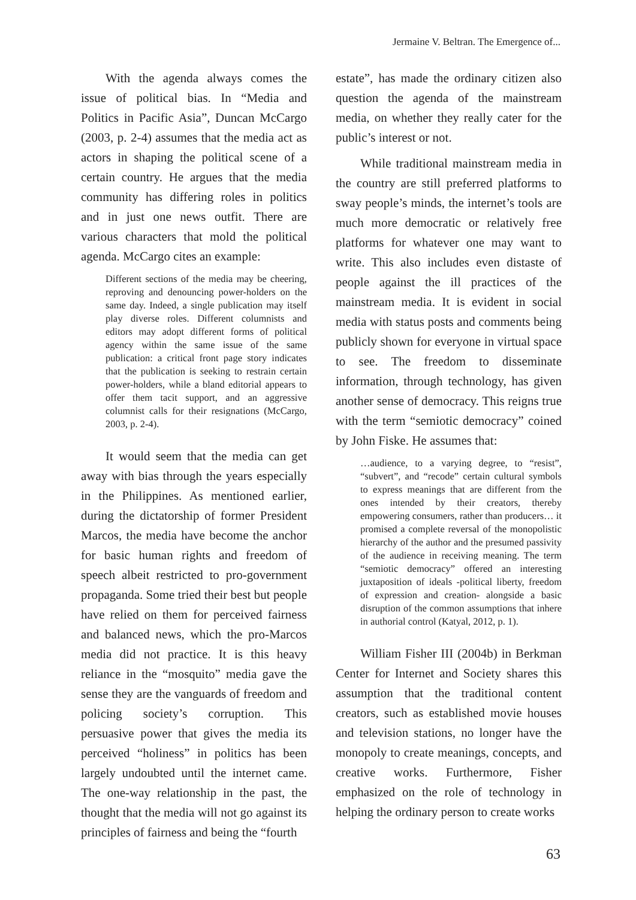Jermaine V. Beltran. The Emergence of...
With the agenda always comes the issue of political bias. In “Media and Politics in Pacific Asia”, Duncan McCargo (2003, p. 2-4) assumes that the media act as actors in shaping the political scene of a certain country. He argues that the media community has differing roles in politics and in just one news outfit. There are various characters that mold the political agenda. McCargo cites an example:
Different sections of the media may be cheering, reproving and denouncing power-holders on the same day. Indeed, a single publication may itself play diverse roles. Different columnists and editors may adopt different forms of political agency within the same issue of the same publication: a critical front page story indicates that the publication is seeking to restrain certain power-holders, while a bland editorial appears to offer them tacit support, and an aggressive columnist calls for their resignations (McCargo, 2003, p. 2-4).
It would seem that the media can get away with bias through the years especially in the Philippines. As mentioned earlier, during the dictatorship of former President Marcos, the media have become the anchor for basic human rights and freedom of speech albeit restricted to pro-government propaganda. Some tried their best but people have relied on them for perceived fairness and balanced news, which the pro-Marcos media did not practice. It is this heavy reliance in the “mosquito” media gave the sense they are the vanguards of freedom and policing society’s corruption. This persuasive power that gives the media its perceived “holiness” in politics has been largely undoubted until the internet came. The one-way relationship in the past, the thought that the media will not go against its principles of fairness and being the “fourth
estate”, has made the ordinary citizen also question the agenda of the mainstream media, on whether they really cater for the public’s interest or not.
While traditional mainstream media in the country are still preferred platforms to sway people’s minds, the internet’s tools are much more democratic or relatively free platforms for whatever one may want to write. This also includes even distaste of people against the ill practices of the mainstream media. It is evident in social media with status posts and comments being publicly shown for everyone in virtual space to see. The freedom to disseminate information, through technology, has given another sense of democracy. This reigns true with the term “semiotic democracy” coined by John Fiske. He assumes that:
…audience, to a varying degree, to “resist”, “subvert”, and “recode” certain cultural symbols to express meanings that are different from the ones intended by their creators, thereby empowering consumers, rather than producers… it promised a complete reversal of the monopolistic hierarchy of the author and the presumed passivity of the audience in receiving meaning. The term “semiotic democracy” offered an interesting juxtaposition of ideals -political liberty, freedom of expression and creation- alongside a basic disruption of the common assumptions that inhere in authorial control (Katyal, 2012, p. 1).
William Fisher III (2004b) in Berkman Center for Internet and Society shares this assumption that the traditional content creators, such as established movie houses and television stations, no longer have the monopoly to create meanings, concepts, and creative works. Furthermore, Fisher emphasized on the role of technology in helping the ordinary person to create works
63